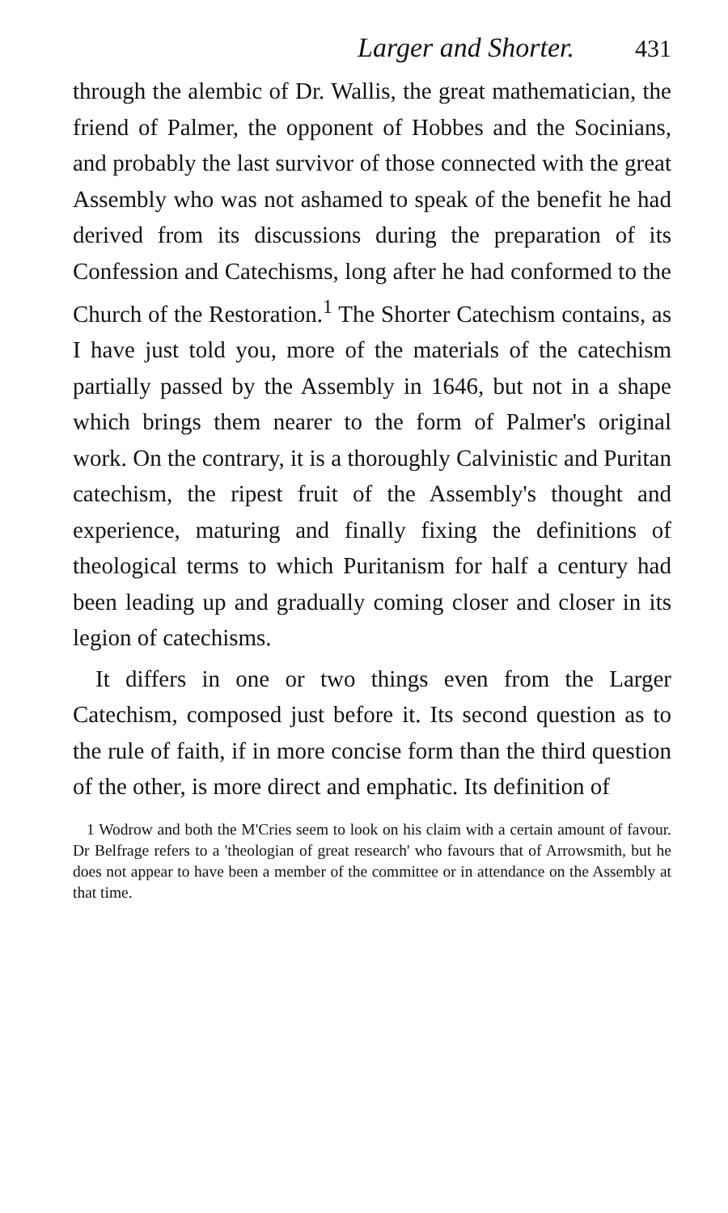Larger and Shorter. 431
through the alembic of Dr. Wallis, the great mathematician, the friend of Palmer, the opponent of Hobbes and the Socinians, and probably the last survivor of those connected with the great Assembly who was not ashamed to speak of the benefit he had derived from its discussions during the preparation of its Confession and Catechisms, long after he had conformed to the Church of the Restoration.<sup>1</sup> The Shorter Catechism contains, as I have just told you, more of the materials of the catechism partially passed by the Assembly in 1646, but not in a shape which brings them nearer to the form of Palmer's original work. On the contrary, it is a thoroughly Calvinistic and Puritan catechism, the ripest fruit of the Assembly's thought and experience, maturing and finally fixing the definitions of theological terms to which Puritanism for half a century had been leading up and gradually coming closer and closer in its legion of catechisms.
It differs in one or two things even from the Larger Catechism, composed just before it. Its second question as to the rule of faith, if in more concise form than the third question of the other, is more direct and emphatic. Its definition of
1 Wodrow and both the M'Cries seem to look on his claim with a certain amount of favour. Dr Belfrage refers to a 'theologian of great research' who favours that of Arrowsmith, but he does not appear to have been a member of the committee or in attendance on the Assembly at that time.